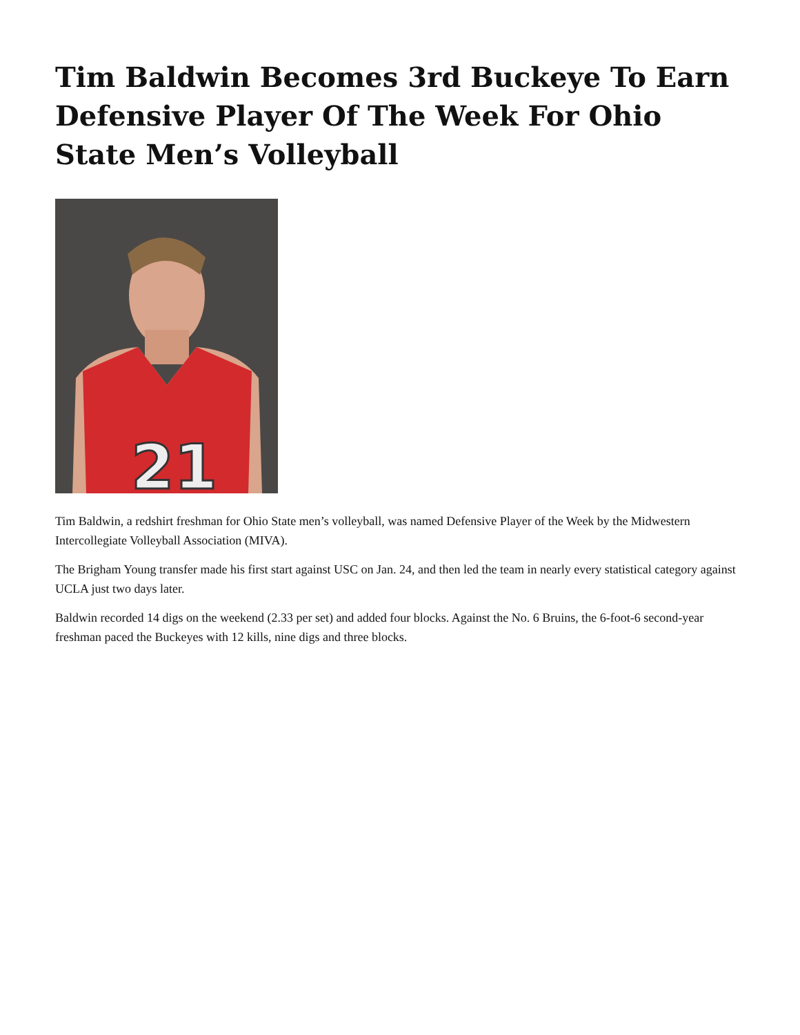Tim Baldwin Becomes 3rd Buckeye To Earn Defensive Player Of The Week For Ohio State Men’s Volleyball
21
Tim Baldwin, a redshirt freshman for Ohio State men’s volleyball, was named Defensive Player of the Week by the Midwestern Intercollegiate Volleyball Association (MIVA).
The Brigham Young transfer made his first start against USC on Jan. 24, and then led the team in nearly every statistical category against UCLA just two days later.
Baldwin recorded 14 digs on the weekend (2.33 per set) and added four blocks. Against the No. 6 Bruins, the 6-foot-6 second-year freshman paced the Buckeyes with 12 kills, nine digs and three blocks.